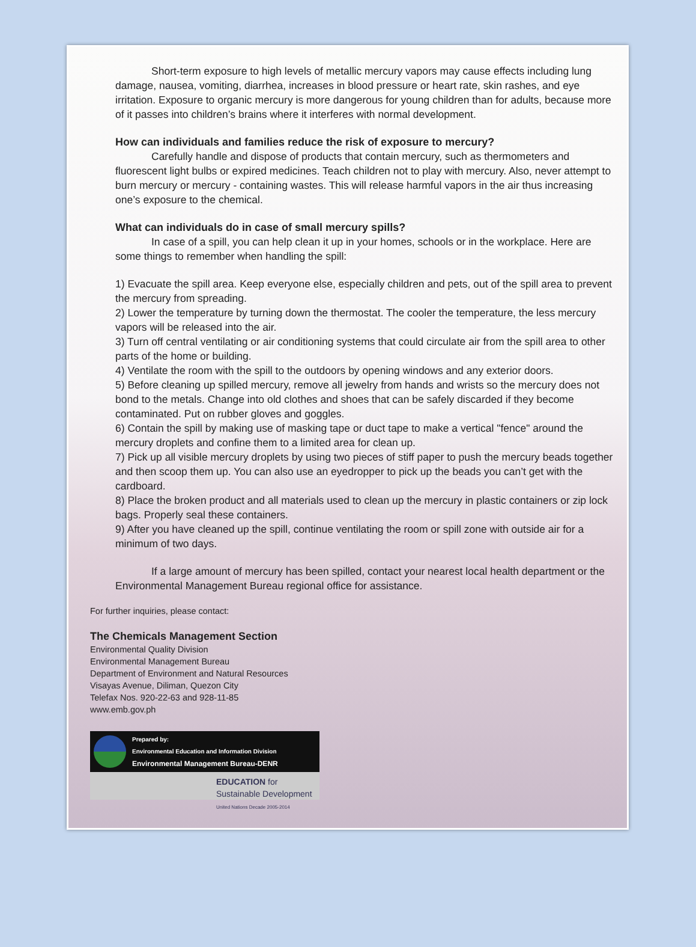Short-term exposure to high levels of metallic mercury vapors may cause effects including lung damage, nausea, vomiting, diarrhea, increases in blood pressure or heart rate, skin rashes, and eye irritation. Exposure to organic mercury is more dangerous for young children than for adults, because more of it passes into children’s brains where it interferes with normal development.
How can individuals and families reduce the risk of exposure to mercury?
Carefully handle and dispose of products that contain mercury, such as thermometers and fluorescent light bulbs or expired medicines. Teach children not to play with mercury. Also, never attempt to burn mercury or mercury - containing wastes. This will release harmful vapors in the air thus increasing one’s exposure to the chemical.
What can individuals do in case of small mercury spills?
In case of a spill, you can help clean it up in your homes, schools or in the workplace. Here are some things to remember when handling the spill:
1) Evacuate the spill area. Keep everyone else, especially children and pets, out of the spill area to prevent the mercury from spreading.
2) Lower the temperature by turning down the thermostat. The cooler the temperature, the less mercury vapors will be released into the air.
3) Turn off central ventilating or air conditioning systems that could circulate air from the spill area to other parts of the home or building.
4) Ventilate the room with the spill to the outdoors by opening windows and any exterior doors.
5) Before cleaning up spilled mercury, remove all jewelry from hands and wrists so the mercury does not bond to the metals. Change into old clothes and shoes that can be safely discarded if they become contaminated. Put on rubber gloves and goggles.
6) Contain the spill by making use of masking tape or duct tape to make a vertical "fence" around the mercury droplets and confine them to a limited area for clean up.
7) Pick up all visible mercury droplets by using two pieces of stiff paper to push the mercury beads together and then scoop them up. You can also use an eyedropper to pick up the beads you can’t get with the cardboard.
8) Place the broken product and all materials used to clean up the mercury in plastic containers or zip lock bags. Properly seal these containers.
9) After you have cleaned up the spill, continue ventilating the room or spill zone with outside air for a minimum of two days.
If a large amount of mercury has been spilled, contact your nearest local health department or the Environmental Management Bureau regional office for assistance.
For further inquiries, please contact:
The Chemicals Management Section
Environmental Quality Division
Environmental Management Bureau
Department of Environment and Natural Resources
Visayas Avenue, Diliman, Quezon City
Telefax Nos. 920-22-63 and 928-11-85
www.emb.gov.ph
Prepared by:
Environmental Education and Information Division
Environmental Management Bureau-DENR
EDUCATION for Sustainable Development
United Nations Decade 2005-2014